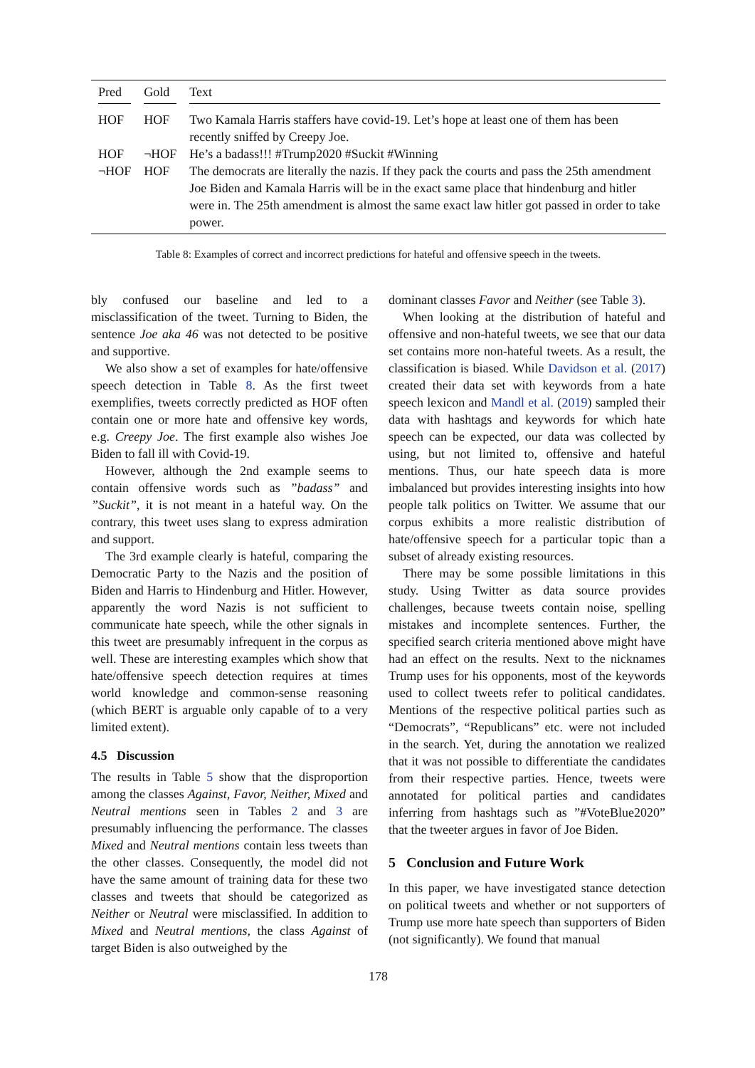| Pred | Gold | Text |
| --- | --- | --- |
| HOF | HOF | Two Kamala Harris staffers have covid-19. Let’s hope at least one of them has been recently sniffed by Creepy Joe. |
| HOF | ¬HOF | He’s a badass!!! #Trump2020 #Suckit #Winning |
| ¬HOF | HOF | The democrats are literally the nazis. If they pack the courts and pass the 25th amendment Joe Biden and Kamala Harris will be in the exact same place that hindenburg and hitler were in. The 25th amendment is almost the same exact law hitler got passed in order to take power. |
Table 8: Examples of correct and incorrect predictions for hateful and offensive speech in the tweets.
bly confused our baseline and led to a misclassification of the tweet. Turning to Biden, the sentence Joe aka 46 was not detected to be positive and supportive.
We also show a set of examples for hate/offensive speech detection in Table 8. As the first tweet exemplifies, tweets correctly predicted as HOF often contain one or more hate and offensive key words, e.g. Creepy Joe. The first example also wishes Joe Biden to fall ill with Covid-19.
However, although the 2nd example seems to contain offensive words such as ”badass” and ”Suckit”, it is not meant in a hateful way. On the contrary, this tweet uses slang to express admiration and support.
The 3rd example clearly is hateful, comparing the Democratic Party to the Nazis and the position of Biden and Harris to Hindenburg and Hitler. However, apparently the word Nazis is not sufficient to communicate hate speech, while the other signals in this tweet are presumably infrequent in the corpus as well. These are interesting examples which show that hate/offensive speech detection requires at times world knowledge and common-sense reasoning (which BERT is arguable only capable of to a very limited extent).
4.5 Discussion
The results in Table 5 show that the disproportion among the classes Against, Favor, Neither, Mixed and Neutral mentions seen in Tables 2 and 3 are presumably influencing the performance. The classes Mixed and Neutral mentions contain less tweets than the other classes. Consequently, the model did not have the same amount of training data for these two classes and tweets that should be categorized as Neither or Neutral were misclassified. In addition to Mixed and Neutral mentions, the class Against of target Biden is also outweighed by the
dominant classes Favor and Neither (see Table 3).
When looking at the distribution of hateful and offensive and non-hateful tweets, we see that our data set contains more non-hateful tweets. As a result, the classification is biased. While Davidson et al. (2017) created their data set with keywords from a hate speech lexicon and Mandl et al. (2019) sampled their data with hashtags and keywords for which hate speech can be expected, our data was collected by using, but not limited to, offensive and hateful mentions. Thus, our hate speech data is more imbalanced but provides interesting insights into how people talk politics on Twitter. We assume that our corpus exhibits a more realistic distribution of hate/offensive speech for a particular topic than a subset of already existing resources.
There may be some possible limitations in this study. Using Twitter as data source provides challenges, because tweets contain noise, spelling mistakes and incomplete sentences. Further, the specified search criteria mentioned above might have had an effect on the results. Next to the nicknames Trump uses for his opponents, most of the keywords used to collect tweets refer to political candidates. Mentions of the respective political parties such as “Democrats”, “Republicans” etc. were not included in the search. Yet, during the annotation we realized that it was not possible to differentiate the candidates from their respective parties. Hence, tweets were annotated for political parties and candidates inferring from hashtags such as ”#VoteBlue2020” that the tweeter argues in favor of Joe Biden.
5 Conclusion and Future Work
In this paper, we have investigated stance detection on political tweets and whether or not supporters of Trump use more hate speech than supporters of Biden (not significantly). We found that manual
178